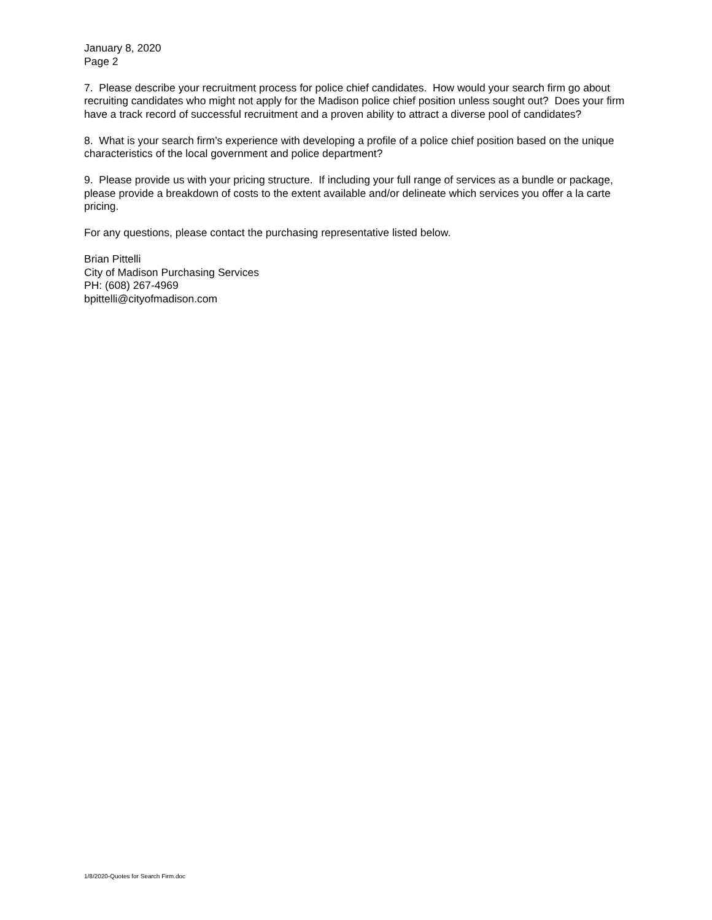January 8, 2020
Page 2
7. Please describe your recruitment process for police chief candidates. How would your search firm go about recruiting candidates who might not apply for the Madison police chief position unless sought out? Does your firm have a track record of successful recruitment and a proven ability to attract a diverse pool of candidates?
8. What is your search firm’s experience with developing a profile of a police chief position based on the unique characteristics of the local government and police department?
9. Please provide us with your pricing structure. If including your full range of services as a bundle or package, please provide a breakdown of costs to the extent available and/or delineate which services you offer a la carte pricing.
For any questions, please contact the purchasing representative listed below.
Brian Pittelli
City of Madison Purchasing Services
PH: (608) 267-4969
bpittelli@cityofmadison.com
1/8/2020-Quotes for Search Firm.doc